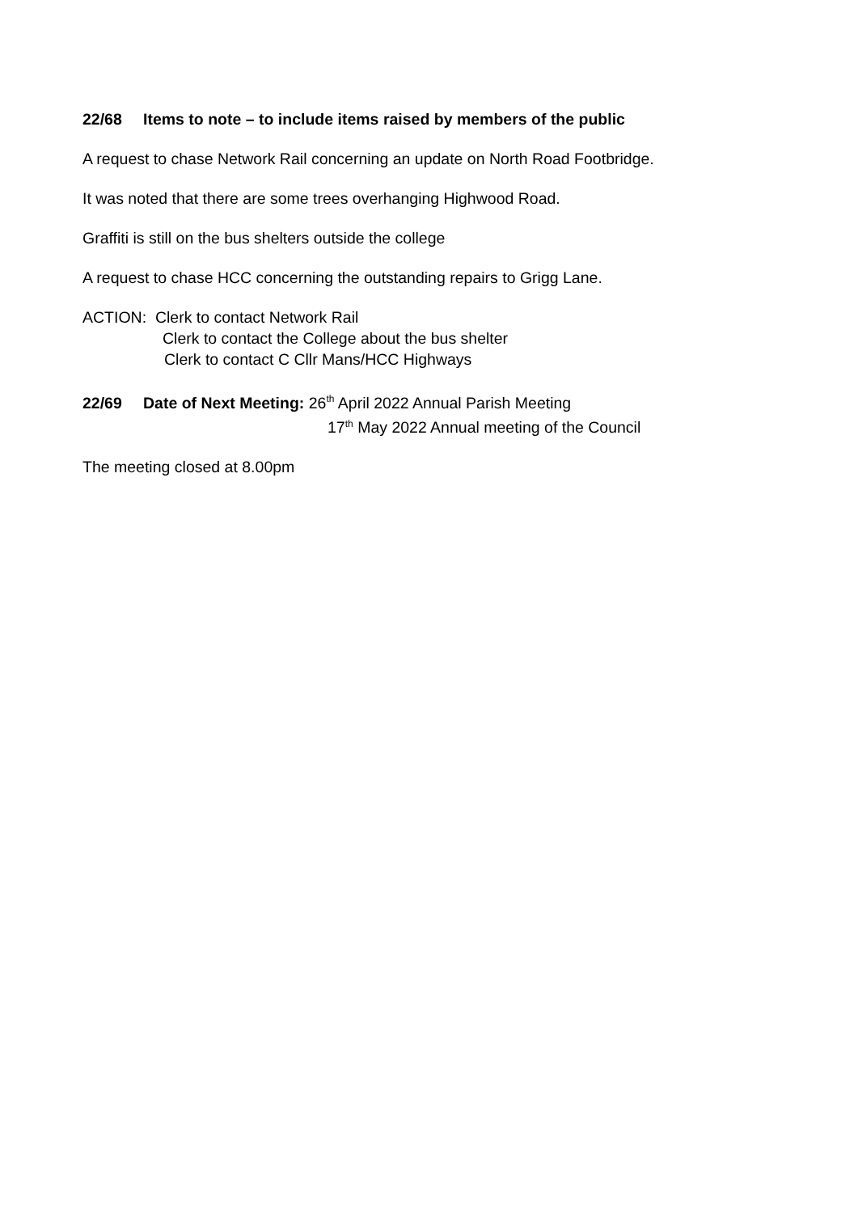22/68 Items to note – to include items raised by members of the public
A request to chase Network Rail concerning an update on North Road Footbridge.
It was noted that there are some trees overhanging Highwood Road.
Graffiti is still on the bus shelters outside the college
A request to chase HCC concerning the outstanding repairs to Grigg Lane.
ACTION: Clerk to contact Network Rail
Clerk to contact the College about the bus shelter
Clerk to contact C Cllr Mans/HCC Highways
22/69 Date of Next Meeting: 26<sup>th</sup> April 2022 Annual Parish Meeting
17<sup>th</sup> May 2022 Annual meeting of the Council
The meeting closed at 8.00pm